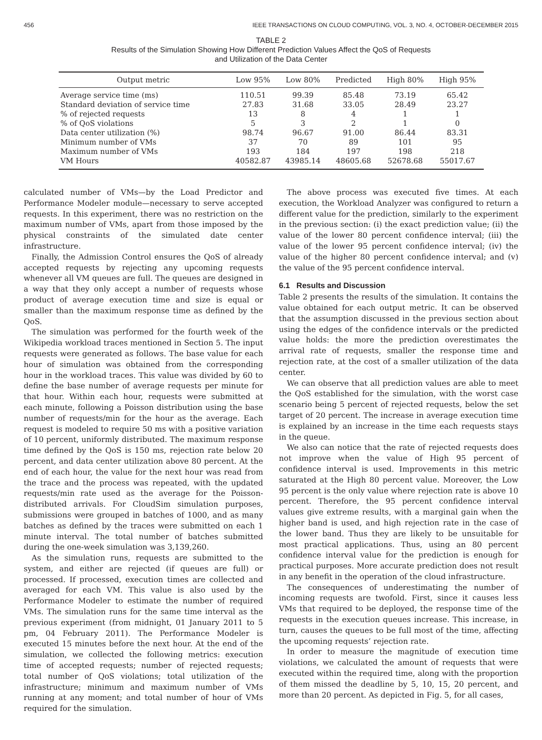456 IEEE TRANSACTIONS ON CLOUD COMPUTING, VOL. 3, NO. 4, OCTOBER-DECEMBER 2015
TABLE 2
Results of the Simulation Showing How Different Prediction Values Affect the QoS of Requests
and Utilization of the Data Center
| Output metric | Low 95% | Low 80% | Predicted | High 80% | High 95% |
| --- | --- | --- | --- | --- | --- |
| Average service time (ms) | 110.51 | 99.39 | 85.48 | 73.19 | 65.42 |
| Standard deviation of service time | 27.83 | 31.68 | 33.05 | 28.49 | 23.27 |
| % of rejected requests | 13 | 8 | 4 | 1 | 1 |
| % of QoS violations | 5 | 3 | 2 | 1 | 0 |
| Data center utilization (%) | 98.74 | 96.67 | 91.00 | 86.44 | 83.31 |
| Minimum number of VMs | 37 | 70 | 89 | 101 | 95 |
| Maximum number of VMs | 193 | 184 | 197 | 198 | 218 |
| VM Hours | 40582.87 | 43985.14 | 48605.68 | 52678.68 | 55017.67 |
calculated number of VMs—by the Load Predictor and Performance Modeler module—necessary to serve accepted requests. In this experiment, there was no restriction on the maximum number of VMs, apart from those imposed by the physical constraints of the simulated date center infrastructure.
Finally, the Admission Control ensures the QoS of already accepted requests by rejecting any upcoming requests whenever all VM queues are full. The queues are designed in a way that they only accept a number of requests whose product of average execution time and size is equal or smaller than the maximum response time as defined by the QoS.
The simulation was performed for the fourth week of the Wikipedia workload traces mentioned in Section 5. The input requests were generated as follows. The base value for each hour of simulation was obtained from the corresponding hour in the workload traces. This value was divided by 60 to define the base number of average requests per minute for that hour. Within each hour, requests were submitted at each minute, following a Poisson distribution using the base number of requests/min for the hour as the average. Each request is modeled to require 50 ms with a positive variation of 10 percent, uniformly distributed. The maximum response time defined by the QoS is 150 ms, rejection rate below 20 percent, and data center utilization above 80 percent. At the end of each hour, the value for the next hour was read from the trace and the process was repeated, with the updated requests/min rate used as the average for the Poisson-distributed arrivals. For CloudSim simulation purposes, submissions were grouped in batches of 1000, and as many batches as defined by the traces were submitted on each 1 minute interval. The total number of batches submitted during the one-week simulation was 3,139,260.
As the simulation runs, requests are submitted to the system, and either are rejected (if queues are full) or processed. If processed, execution times are collected and averaged for each VM. This value is also used by the Performance Modeler to estimate the number of required VMs. The simulation runs for the same time interval as the previous experiment (from midnight, 01 January 2011 to 5 pm, 04 February 2011). The Performance Modeler is executed 15 minutes before the next hour. At the end of the simulation, we collected the following metrics: execution time of accepted requests; number of rejected requests; total number of QoS violations; total utilization of the infrastructure; minimum and maximum number of VMs running at any moment; and total number of hour of VMs required for the simulation.
The above process was executed five times. At each execution, the Workload Analyzer was configured to return a different value for the prediction, similarly to the experiment in the previous section: (i) the exact prediction value; (ii) the value of the lower 80 percent confidence interval; (iii) the value of the lower 95 percent confidence interval; (iv) the value of the higher 80 percent confidence interval; and (v) the value of the 95 percent confidence interval.
6.1 Results and Discussion
Table 2 presents the results of the simulation. It contains the value obtained for each output metric. It can be observed that the assumption discussed in the previous section about using the edges of the confidence intervals or the predicted value holds: the more the prediction overestimates the arrival rate of requests, smaller the response time and rejection rate, at the cost of a smaller utilization of the data center.
We can observe that all prediction values are able to meet the QoS established for the simulation, with the worst case scenario being 5 percent of rejected requests, below the set target of 20 percent. The increase in average execution time is explained by an increase in the time each requests stays in the queue.
We also can notice that the rate of rejected requests does not improve when the value of High 95 percent of confidence interval is used. Improvements in this metric saturated at the High 80 percent value. Moreover, the Low 95 percent is the only value where rejection rate is above 10 percent. Therefore, the 95 percent confidence interval values give extreme results, with a marginal gain when the higher band is used, and high rejection rate in the case of the lower band. Thus they are likely to be unsuitable for most practical applications. Thus, using an 80 percent confidence interval value for the prediction is enough for practical purposes. More accurate prediction does not result in any benefit in the operation of the cloud infrastructure.
The consequences of underestimating the number of incoming requests are twofold. First, since it causes less VMs that required to be deployed, the response time of the requests in the execution queues increase. This increase, in turn, causes the queues to be full most of the time, affecting the upcoming requests’ rejection rate.
In order to measure the magnitude of execution time violations, we calculated the amount of requests that were executed within the required time, along with the proportion of them missed the deadline by 5, 10, 15, 20 percent, and more than 20 percent. As depicted in Fig. 5, for all cases,